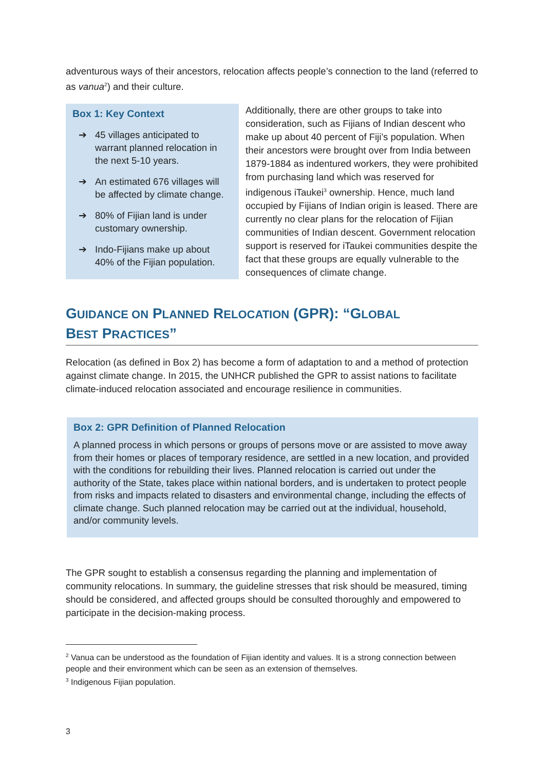adventurous ways of their ancestors, relocation affects people’s connection to the land (referred to as vanua<sup>2</sup>) and their culture.
Box 1: Key Context
➔ 45 villages anticipated to warrant planned relocation in the next 5-10 years.
➔ An estimated 676 villages will be affected by climate change.
➔ 80% of Fijian land is under customary ownership.
➔ Indo-Fijians make up about 40% of the Fijian population.
Additionally, there are other groups to take into consideration, such as Fijians of Indian descent who make up about 40 percent of Fiji’s population. When their ancestors were brought over from India between 1879-1884 as indentured workers, they were prohibited from purchasing land which was reserved for indigenous iTaukei<sup>3</sup> ownership. Hence, much land occupied by Fijians of Indian origin is leased. There are currently no clear plans for the relocation of Fijian communities of Indian descent. Government relocation support is reserved for iTaukei communities despite the fact that these groups are equally vulnerable to the consequences of climate change.
GUIDANCE ON PLANNED RELOCATION (GPR): “GLOBAL
BEST PRACTICES”
Relocation (as defined in Box 2) has become a form of adaptation to and a method of protection against climate change. In 2015, the UNHCR published the GPR to assist nations to facilitate climate-induced relocation associated and encourage resilience in communities.
Box 2: GPR Definition of Planned Relocation
A planned process in which persons or groups of persons move or are assisted to move away from their homes or places of temporary residence, are settled in a new location, and provided with the conditions for rebuilding their lives. Planned relocation is carried out under the authority of the State, takes place within national borders, and is undertaken to protect people from risks and impacts related to disasters and environmental change, including the effects of climate change. Such planned relocation may be carried out at the individual, household, and/or community levels.
The GPR sought to establish a consensus regarding the planning and implementation of community relocations. In summary, the guideline stresses that risk should be measured, timing should be considered, and affected groups should be consulted thoroughly and empowered to participate in the decision-making process.
<sup>2</sup> Vanua can be understood as the foundation of Fijian identity and values. It is a strong connection between people and their environment which can be seen as an extension of themselves.
<sup>3</sup> Indigenous Fijian population.
3